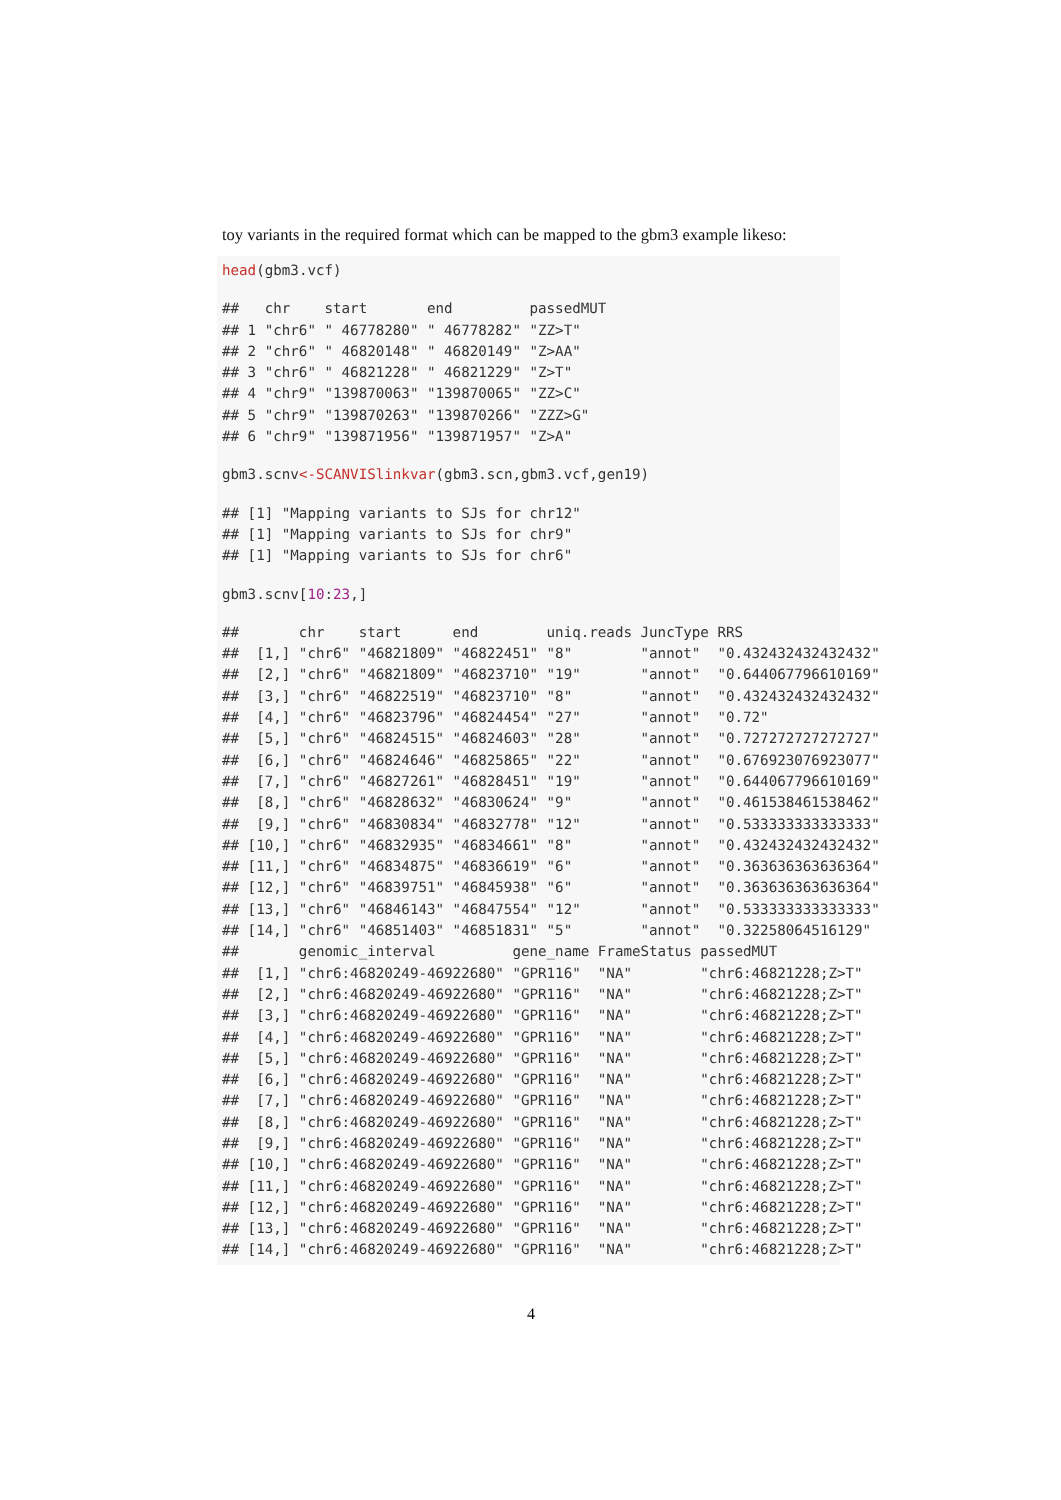toy variants in the required format which can be mapped to the gbm3 example likeso:
head(gbm3.vcf)
##   chr    start       end         passedMUT
## 1 "chr6" " 46778280" " 46778282" "ZZ>T"
## 2 "chr6" " 46820148" " 46820149" "Z>AA"
## 3 "chr6" " 46821228" " 46821229" "Z>T"
## 4 "chr9" "139870063" "139870065" "ZZ>C"
## 5 "chr9" "139870263" "139870266" "ZZZ>G"
## 6 "chr9" "139871956" "139871957" "Z>A"
gbm3.scnv<-SCANVISlinkvar(gbm3.scn,gbm3.vcf,gen19)
## [1] "Mapping variants to SJs for chr12"
## [1] "Mapping variants to SJs for chr9"
## [1] "Mapping variants to SJs for chr6"
gbm3.scnv[10:23,]
##       chr    start      end        uniq.reads JuncType RRS
##  [1,] "chr6" "46821809" "46822451" "8"        "annot"  "0.432432432432432"
##  [2,] "chr6" "46821809" "46823710" "19"       "annot"  "0.644067796610169"
##  [3,] "chr6" "46822519" "46823710" "8"        "annot"  "0.432432432432432"
##  [4,] "chr6" "46823796" "46824454" "27"       "annot"  "0.72"
##  [5,] "chr6" "46824515" "46824603" "28"       "annot"  "0.727272727272727"
##  [6,] "chr6" "46824646" "46825865" "22"       "annot"  "0.676923076923077"
##  [7,] "chr6" "46827261" "46828451" "19"       "annot"  "0.644067796610169"
##  [8,] "chr6" "46828632" "46830624" "9"        "annot"  "0.461538461538462"
##  [9,] "chr6" "46830834" "46832778" "12"       "annot"  "0.533333333333333"
## [10,] "chr6" "46832935" "46834661" "8"        "annot"  "0.432432432432432"
## [11,] "chr6" "46834875" "46836619" "6"        "annot"  "0.363636363636364"
## [12,] "chr6" "46839751" "46845938" "6"        "annot"  "0.363636363636364"
## [13,] "chr6" "46846143" "46847554" "12"       "annot"  "0.533333333333333"
## [14,] "chr6" "46851403" "46851831" "5"        "annot"  "0.32258064516129"
##       genomic_interval         gene_name FrameStatus passedMUT
##  [1,] "chr6:46820249-46922680" "GPR116"  "NA"        "chr6:46821228;Z>T"
##  [2,] "chr6:46820249-46922680" "GPR116"  "NA"        "chr6:46821228;Z>T"
##  [3,] "chr6:46820249-46922680" "GPR116"  "NA"        "chr6:46821228;Z>T"
##  [4,] "chr6:46820249-46922680" "GPR116"  "NA"        "chr6:46821228;Z>T"
##  [5,] "chr6:46820249-46922680" "GPR116"  "NA"        "chr6:46821228;Z>T"
##  [6,] "chr6:46820249-46922680" "GPR116"  "NA"        "chr6:46821228;Z>T"
##  [7,] "chr6:46820249-46922680" "GPR116"  "NA"        "chr6:46821228;Z>T"
##  [8,] "chr6:46820249-46922680" "GPR116"  "NA"        "chr6:46821228;Z>T"
##  [9,] "chr6:46820249-46922680" "GPR116"  "NA"        "chr6:46821228;Z>T"
## [10,] "chr6:46820249-46922680" "GPR116"  "NA"        "chr6:46821228;Z>T"
## [11,] "chr6:46820249-46922680" "GPR116"  "NA"        "chr6:46821228;Z>T"
## [12,] "chr6:46820249-46922680" "GPR116"  "NA"        "chr6:46821228;Z>T"
## [13,] "chr6:46820249-46922680" "GPR116"  "NA"        "chr6:46821228;Z>T"
## [14,] "chr6:46820249-46922680" "GPR116"  "NA"        "chr6:46821228;Z>T"
4